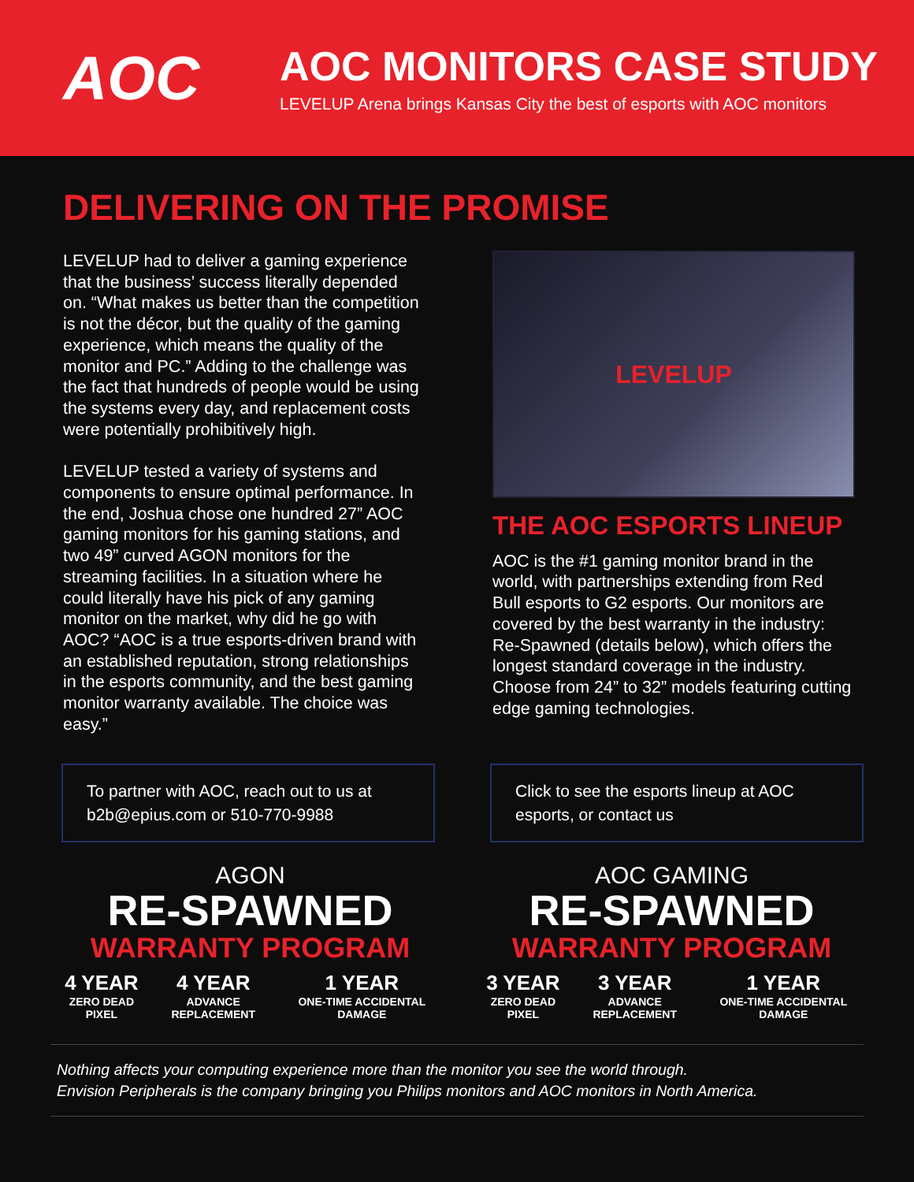AOC
AOC MONITORS CASE STUDY
LEVELUP Arena brings Kansas City the best of esports with AOC monitors
DELIVERING ON THE PROMISE
LEVELUP had to deliver a gaming experience that the business’ success literally depended on. “What makes us better than the competition is not the décor, but the quality of the gaming experience, which means the quality of the monitor and PC.” Adding to the challenge was the fact that hundreds of people would be using the systems every day, and replacement costs were potentially prohibitively high.
LEVELUP tested a variety of systems and components to ensure optimal performance. In the end, Joshua chose one hundred 27” AOC gaming monitors for his gaming stations, and two 49” curved AGON monitors for the streaming facilities. In a situation where he could literally have his pick of any gaming monitor on the market, why did he go with AOC? “AOC is a true esports-driven brand with an established reputation, strong relationships in the esports community, and the best gaming monitor warranty available. The choice was easy.”
LEVELUP
THE AOC ESPORTS LINEUP
AOC is the #1 gaming monitor brand in the world, with partnerships extending from Red Bull esports to G2 esports. Our monitors are covered by the best warranty in the industry: Re-Spawned (details below), which offers the longest standard coverage in the industry. Choose from 24” to 32” models featuring cutting edge gaming technologies.
To partner with AOC, reach out to us at b2b@epius.com or 510-770-9988
Click to see the esports lineup at AOC esports, or contact us
AGON
RE-SPAWNED
WARRANTY PROGRAM
4 YEAR
ZERO DEAD PIXEL
4 YEAR
ADVANCE REPLACEMENT
1 YEAR
ONE-TIME ACCIDENTAL DAMAGE
AOC GAMING
RE-SPAWNED
WARRANTY PROGRAM
3 YEAR
ZERO DEAD PIXEL
3 YEAR
ADVANCE REPLACEMENT
1 YEAR
ONE-TIME ACCIDENTAL DAMAGE
Nothing affects your computing experience more than the monitor you see the world through.
Envision Peripherals is the company bringing you Philips monitors and AOC monitors in North America.